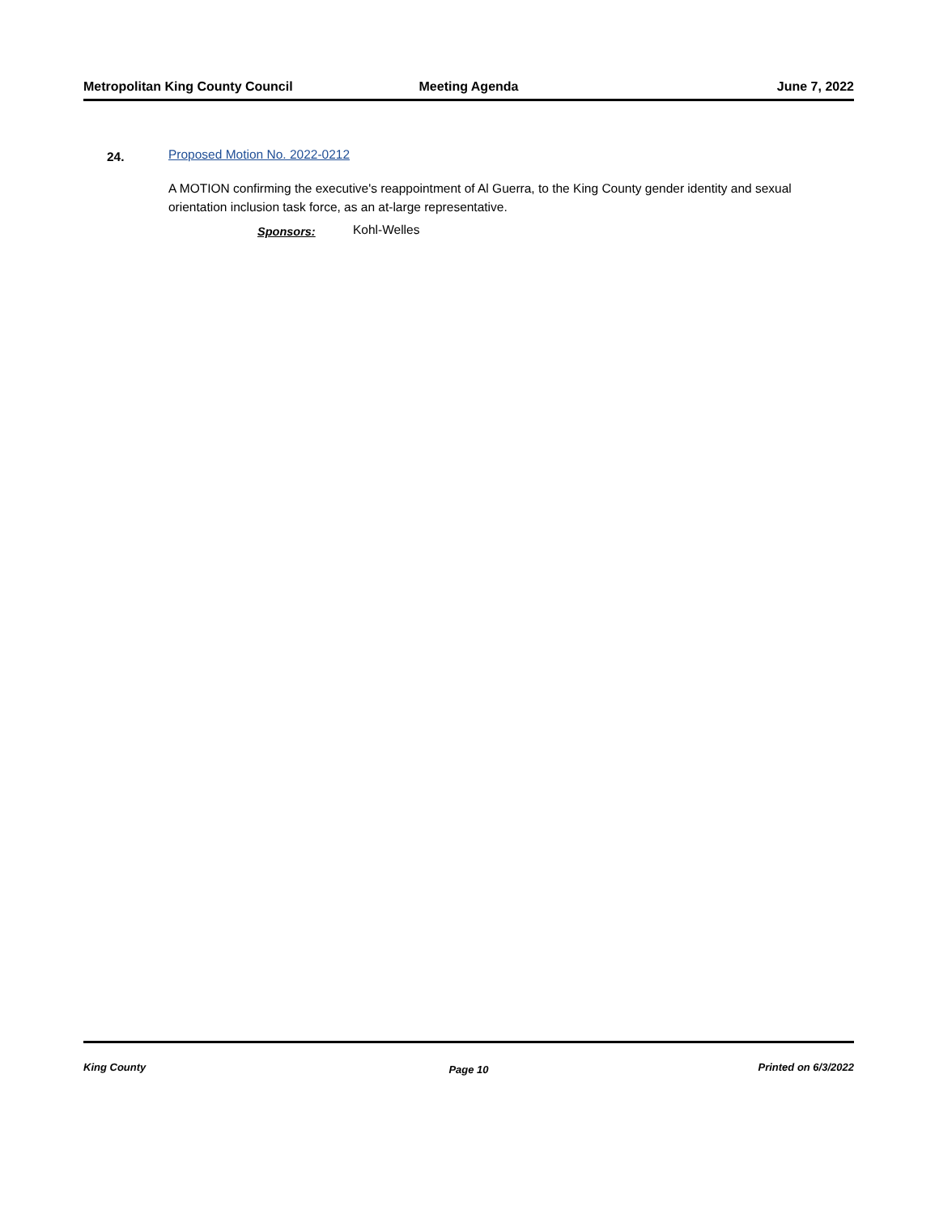Metropolitan King County Council Meeting Agenda June 7, 2022
24.
Proposed Motion No. 2022-0212
A MOTION confirming the executive's reappointment of Al Guerra, to the King County gender identity and sexual orientation inclusion task force, as an at-large representative.
Sponsors: Kohl-Welles
King County Page 10 Printed on 6/3/2022